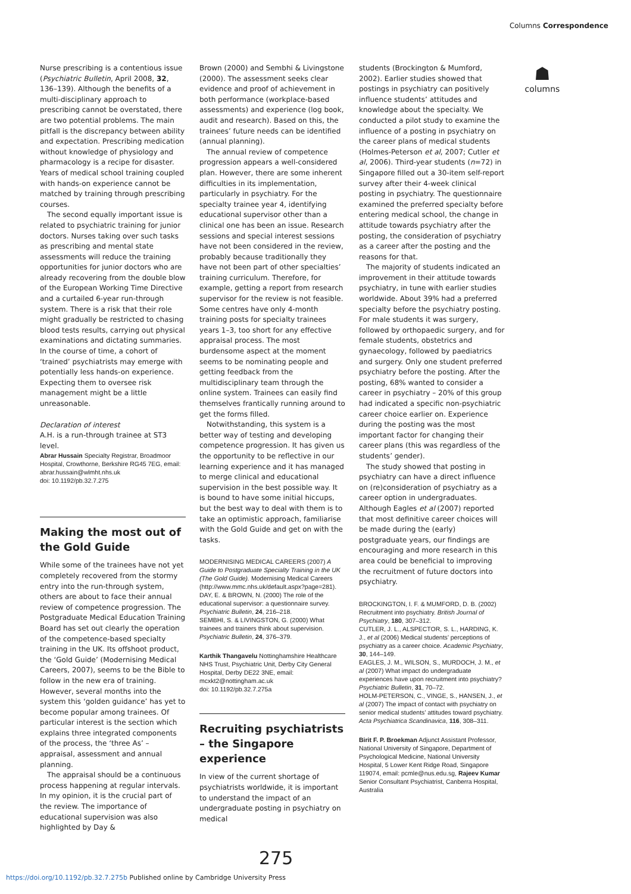Columns Correspondence
Nurse prescribing is a contentious issue (Psychiatric Bulletin, April 2008, 32, 136–139). Although the benefits of a multi-disciplinary approach to prescribing cannot be overstated, there are two potential problems. The main pitfall is the discrepancy between ability and expectation. Prescribing medication without knowledge of physiology and pharmacology is a recipe for disaster. Years of medical school training coupled with hands-on experience cannot be matched by training through prescribing courses.
The second equally important issue is related to psychiatric training for junior doctors. Nurses taking over such tasks as prescribing and mental state assessments will reduce the training opportunities for junior doctors who are already recovering from the double blow of the European Working Time Directive and a curtailed 6-year run-through system. There is a risk that their role might gradually be restricted to chasing blood tests results, carrying out physical examinations and dictating summaries. In the course of time, a cohort of ‘trained’ psychiatrists may emerge with potentially less hands-on experience. Expecting them to oversee risk management might be a little unreasonable.
Declaration of interest
A.H. is a run-through trainee at ST3 level.
Abrar Hussain Specialty Registrar, Broadmoor Hospital, Crowthorne, Berkshire RG45 7EG, email: abrar.hussain@wlmht.nhs.uk
doi: 10.1192/pb.32.7.275
Making the most out of the Gold Guide
While some of the trainees have not yet completely recovered from the stormy entry into the run-through system, others are about to face their annual review of competence progression. The Postgraduate Medical Education Training Board has set out clearly the operation of the competence-based specialty training in the UK. Its offshoot product, the ‘Gold Guide’ (Modernising Medical Careers, 2007), seems to be the Bible to follow in the new era of training. However, several months into the system this ‘golden guidance’ has yet to become popular among trainees. Of particular interest is the section which explains three integrated components of the process, the ‘three As’ – appraisal, assessment and annual planning.
The appraisal should be a continuous process happening at regular intervals. In my opinion, it is the crucial part of the review. The importance of educational supervision was also highlighted by Day &
Brown (2000) and Sembhi & Livingstone (2000). The assessment seeks clear evidence and proof of achievement in both performance (workplace-based assessments) and experience (log book, audit and research). Based on this, the trainees’ future needs can be identified (annual planning).
The annual review of competence progression appears a well-considered plan. However, there are some inherent difficulties in its implementation, particularly in psychiatry. For the specialty trainee year 4, identifying educational supervisor other than a clinical one has been an issue. Research sessions and special interest sessions have not been considered in the review, probably because traditionally they have not been part of other specialties’ training curriculum. Therefore, for example, getting a report from research supervisor for the review is not feasible. Some centres have only 4-month training posts for specialty trainees years 1–3, too short for any effective appraisal process. The most burdensome aspect at the moment seems to be nominating people and getting feedback from the multidisciplinary team through the online system. Trainees can easily find themselves frantically running around to get the forms filled.
Notwithstanding, this system is a better way of testing and developing competence progression. It has given us the opportunity to be reflective in our learning experience and it has managed to merge clinical and educational supervision in the best possible way. It is bound to have some initial hiccups, but the best way to deal with them is to take an optimistic approach, familiarise with the Gold Guide and get on with the tasks.
MODERNISING MEDICAL CAREERS (2007) A Guide to Postgraduate Specialty Training in the UK (The Gold Guide). Modernising Medical Careers (http://www.mmc.nhs.uk/default.aspx?page=281).
DAY, E. & BROWN, N. (2000) The role of the educational supervisor: a questionnaire survey. Psychiatric Bulletin, 24, 216–218.
SEMBHI, S. & LIVINGSTON, G. (2000) What trainees and trainers think about supervision. Psychiatric Bulletin, 24, 376–379.
Karthik Thangavelu Nottinghamshire Healthcare NHS Trust, Psychiatric Unit, Derby City General Hospital, Derby DE22 3NE, email: mcxkt2@nottingham.ac.uk
doi: 10.1192/pb.32.7.275a
Recruiting psychiatrists – the Singapore experience
In view of the current shortage of psychiatrists worldwide, it is important to understand the impact of an undergraduate posting in psychiatry on medical
students (Brockington & Mumford, 2002). Earlier studies showed that postings in psychiatry can positively influence students’ attitudes and knowledge about the specialty. We conducted a pilot study to examine the influence of a posting in psychiatry on the career plans of medical students (Holmes-Peterson et al, 2007; Cutler et al, 2006). Third-year students (n=72) in Singapore filled out a 30-item self-report survey after their 4-week clinical posting in psychiatry. The questionnaire examined the preferred specialty before entering medical school, the change in attitude towards psychiatry after the posting, the consideration of psychiatry as a career after the posting and the reasons for that.
The majority of students indicated an improvement in their attitude towards psychiatry, in tune with earlier studies worldwide. About 39% had a preferred specialty before the psychiatry posting. For male students it was surgery, followed by orthopaedic surgery, and for female students, obstetrics and gynaecology, followed by paediatrics and surgery. Only one student preferred psychiatry before the posting. After the posting, 68% wanted to consider a career in psychiatry – 20% of this group had indicated a specific non-psychiatric career choice earlier on. Experience during the posting was the most important factor for changing their career plans (this was regardless of the students’ gender).
The study showed that posting in psychiatry can have a direct influence on (re)consideration of psychiatry as a career option in undergraduates. Although Eagles et al (2007) reported that most definitive career choices will be made during the (early) postgraduate years, our findings are encouraging and more research in this area could be beneficial to improving the recruitment of future doctors into psychiatry.
BROCKINGTON, I. F. & MUMFORD, D. B. (2002) Recruitment into psychiatry. British Journal of Psychiatry, 180, 307–312.
CUTLER, J. L., ALSPECTOR, S. L., HARDING, K. J., et al (2006) Medical students’ perceptions of psychiatry as a career choice. Academic Psychiatry, 30, 144–149.
EAGLES, J. M., WILSON, S., MURDOCH, J. M., et al (2007) What impact do undergraduate experiences have upon recruitment into psychiatry? Psychiatric Bulletin, 31, 70–72.
HOLM-PETERSON, C., VINGE, S., HANSEN, J., et al (2007) The impact of contact with psychiatry on senior medical students’ attitudes toward psychiatry. Acta Psychiatrica Scandinavica, 116, 308–311.
Birit F. P. Broekman Adjunct Assistant Professor, National University of Singapore, Department of Psychological Medicine, National University Hospital, 5 Lower Kent Ridge Road, Singapore 119074, email: pcmle@nus.edu.sg, Rajeev Kumar Senior Consultant Psychiatrist, Canberra Hospital, Australia
☗
columns
275
https://doi.org/10.1192/pb.32.7.275b Published online by Cambridge University Press